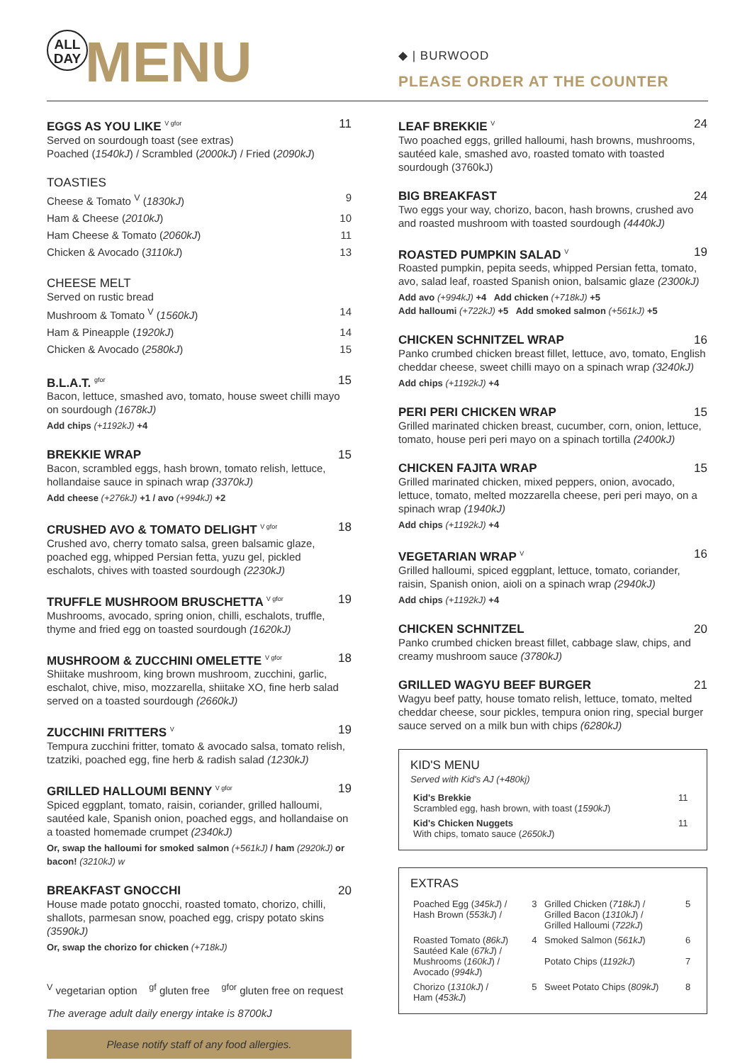ALL
DAY
MENU
◆ | BURWOOD
PLEASE ORDER AT THE COUNTER
EGGS AS YOU LIKE V gfor 11
Served on sourdough toast (see extras)
Poached (1540kJ) / Scrambled (2000kJ) / Fried (2090kJ)
TOASTIES
Cheese & Tomato <sup>V</sup> (1830kJ) 9
Ham & Cheese (2010kJ) 10
Ham Cheese & Tomato (2060kJ) 11
Chicken & Avocado (3110kJ) 13
CHEESE MELT
Served on rustic bread
Mushroom & Tomato <sup>V</sup> (1560kJ) 14
Ham & Pineapple (1920kJ) 14
Chicken & Avocado (2580kJ) 15
B.L.A.T. gfor 15
Bacon, lettuce, smashed avo, tomato, house sweet chilli mayo on sourdough (1678kJ)
Add chips (+1192kJ) +4
BREKKIE WRAP 15
Bacon, scrambled eggs, hash brown, tomato relish, lettuce, hollandaise sauce in spinach wrap (3370kJ)
Add cheese (+276kJ) +1 / avo (+994kJ) +2
CRUSHED AVO & TOMATO DELIGHT V gfor 18
Crushed avo, cherry tomato salsa, green balsamic glaze, poached egg, whipped Persian fetta, yuzu gel, pickled eschalots, chives with toasted sourdough (2230kJ)
TRUFFLE MUSHROOM BRUSCHETTA V gfor 19
Mushrooms, avocado, spring onion, chilli, eschalots, truffle, thyme and fried egg on toasted sourdough (1620kJ)
MUSHROOM & ZUCCHINI OMELETTE V gfor 18
Shiitake mushroom, king brown mushroom, zucchini, garlic, eschalot, chive, miso, mozzarella, shiitake XO, fine herb salad served on a toasted sourdough (2660kJ)
ZUCCHINI FRITTERS V 19
Tempura zucchini fritter, tomato & avocado salsa, tomato relish, tzatziki, poached egg, fine herb & radish salad (1230kJ)
GRILLED HALLOUMI BENNY V gfor 19
Spiced eggplant, tomato, raisin, coriander, grilled halloumi, sautéed kale, Spanish onion, poached eggs, and hollandaise on a toasted homemade crumpet (2340kJ)
Or, swap the halloumi for smoked salmon (+561kJ) / ham (2920kJ) or bacon! (3210kJ) w
BREAKFAST GNOCCHI 20
House made potato gnocchi, roasted tomato, chorizo, chilli, shallots, parmesan snow, poached egg, crispy potato skins (3590kJ)
Or, swap the chorizo for chicken (+718kJ)
<sup>V</sup> vegetarian option <sup>gf</sup> gluten free <sup>gfor</sup> gluten free on request
The average adult daily energy intake is 8700kJ
Please notify staff of any food allergies.
LEAF BREKKIE V 24
Two poached eggs, grilled halloumi, hash browns, mushrooms, sautéed kale, smashed avo, roasted tomato with toasted sourdough (3760kJ)
BIG BREAKFAST 24
Two eggs your way, chorizo, bacon, hash browns, crushed avo and roasted mushroom with toasted sourdough (4440kJ)
ROASTED PUMPKIN SALAD V 19
Roasted pumpkin, pepita seeds, whipped Persian fetta, tomato, avo, salad leaf, roasted Spanish onion, balsamic glaze (2300kJ)
Add avo (+994kJ) +4 Add chicken (+718kJ) +5
Add halloumi (+722kJ) +5 Add smoked salmon (+561kJ) +5
CHICKEN SCHNITZEL WRAP 16
Panko crumbed chicken breast fillet, lettuce, avo, tomato, English cheddar cheese, sweet chilli mayo on a spinach wrap (3240kJ)
Add chips (+1192kJ) +4
PERI PERI CHICKEN WRAP 15
Grilled marinated chicken breast, cucumber, corn, onion, lettuce, tomato, house peri peri mayo on a spinach tortilla (2400kJ)
CHICKEN FAJITA WRAP 15
Grilled marinated chicken, mixed peppers, onion, avocado, lettuce, tomato, melted mozzarella cheese, peri peri mayo, on a spinach wrap (1940kJ)
Add chips (+1192kJ) +4
VEGETARIAN WRAP V 16
Grilled halloumi, spiced eggplant, lettuce, tomato, coriander, raisin, Spanish onion, aioli on a spinach wrap (2940kJ)
Add chips (+1192kJ) +4
CHICKEN SCHNITZEL 20
Panko crumbed chicken breast fillet, cabbage slaw, chips, and creamy mushroom sauce (3780kJ)
GRILLED WAGYU BEEF BURGER 21
Wagyu beef patty, house tomato relish, lettuce, tomato, melted cheddar cheese, sour pickles, tempura onion ring, special burger sauce served on a milk bun with chips (6280kJ)
KID'S MENU
Served with Kid's AJ (+480kj)
| Kid's Brekkie Scrambled egg, hash brown, with toast ( 1590kJ ) | 11 |
| Kid's Chicken Nuggets With chips, tomato sauce ( 2650kJ ) | 11 |
EXTRAS
| Poached Egg ( 345kJ ) / Hash Brown ( 553kJ ) / | 3 | Grilled Chicken ( 718kJ ) / Grilled Bacon ( 1310kJ ) / Grilled Halloumi ( 722kJ ) | 5 |
| Roasted Tomato ( 86kJ ) Sautéed Kale ( 67kJ ) / Mushrooms ( 160kJ ) / Avocado ( 994kJ ) | 4 | Smoked Salmon ( 561kJ ) Potato Chips ( 1192kJ ) | 6 7 |
| Chorizo ( 1310kJ ) / Ham ( 453kJ ) | 5 | Sweet Potato Chips ( 809kJ ) | 8 |